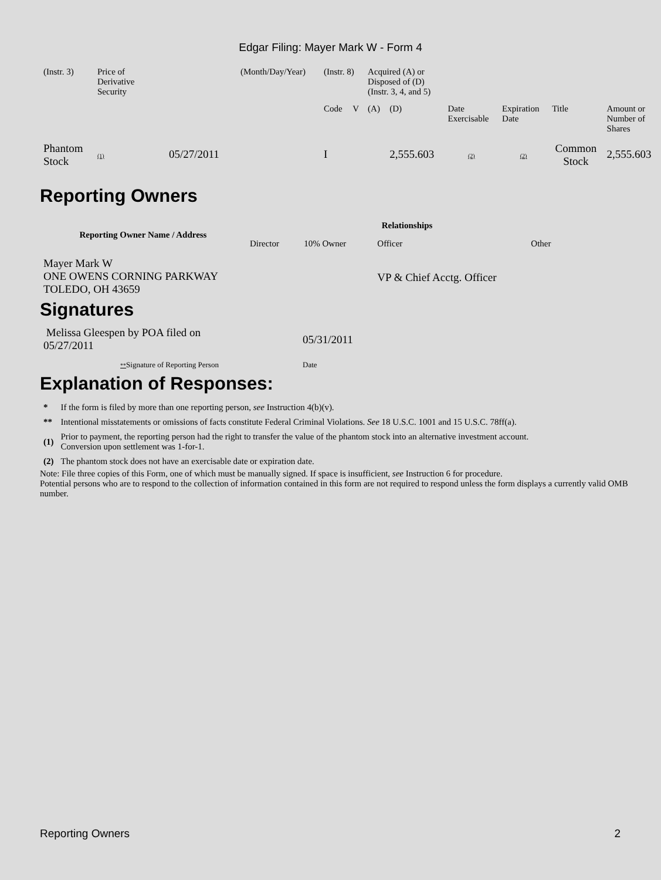Edgar Filing: Mayer Mark W - Form 4
| (Instr. 3) | Price of Derivative Security | | (Month/Day/Year) | (Instr. 8) | | Acquired (A) or Disposed of (D) (Instr. 3, 4, and 5) | | | | | |
| | | | | Code | V | (A) | (D) | Date Exercisable | Expiration Date | Title | Amount or Number of Shares |
| Phantom Stock | (1) | 05/27/2011 | | I | | | 2,555.603 | (2) | (2) | Common Stock | 2,555.603 |
Reporting Owners
| Reporting Owner Name / Address | Relationships | | | |
| --- | --- | --- | --- | --- |
| | Director | 10% Owner | Officer | Other |
| Mayer Mark W ONE OWENS CORNING PARKWAY TOLEDO, OH 43659 | | | VP & Chief Acctg. Officer | |
Signatures
| Melissa Gleespen by POA filed on 05/27/2011 | 05/31/2011 |
| ** Signature of Reporting Person | Date |
Explanation of Responses:
| * | If the form is filed by more than one reporting person, see Instruction 4(b)(v). |
| ** | Intentional misstatements or omissions of facts constitute Federal Criminal Violations. See 18 U.S.C. 1001 and 15 U.S.C. 78ff(a). |
| (1) | Prior to payment, the reporting person had the right to transfer the value of the phantom stock into an alternative investment account. Conversion upon settlement was 1-for-1. |
| (2) | The phantom stock does not have an exercisable date or expiration date. |
Note: File three copies of this Form, one of which must be manually signed. If space is insufficient, see Instruction 6 for procedure.
Potential persons who are to respond to the collection of information contained in this form are not required to respond unless the form displays a currently valid OMB number.
Reporting Owners 2